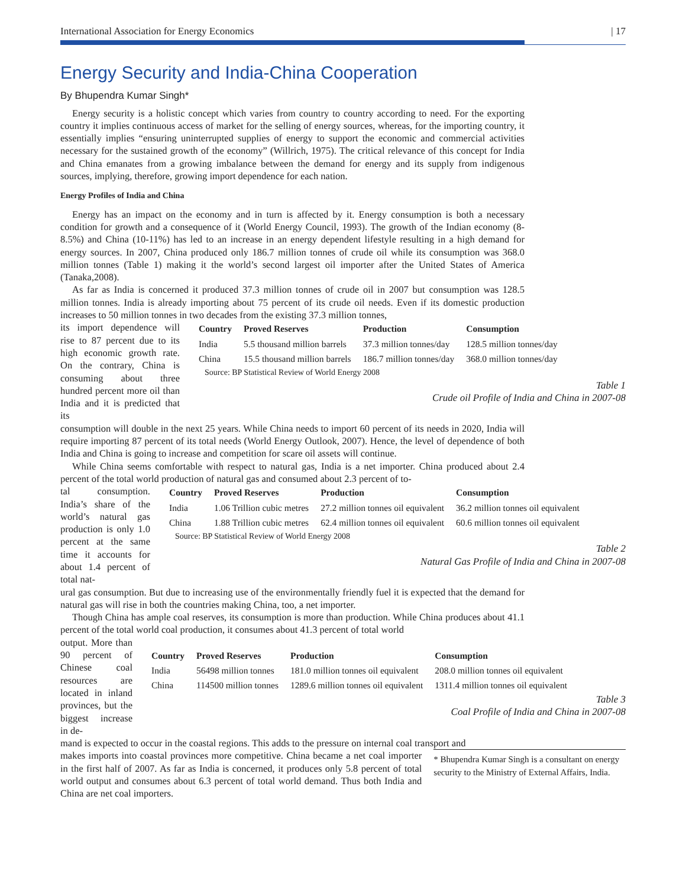International Association for Energy Economics | 17
Energy Security and India-China Cooperation
By Bhupendra Kumar Singh*
Energy security is a holistic concept which varies from country to country according to need. For the exporting country it implies continuous access of market for the selling of energy sources, whereas, for the importing country, it essentially implies “ensuring uninterrupted supplies of energy to support the economic and commercial activities necessary for the sustained growth of the economy” (Willrich, 1975). The critical relevance of this concept for India and China emanates from a growing imbalance between the demand for energy and its supply from indigenous sources, implying, therefore, growing import dependence for each nation.
Energy Profiles of India and China
Energy has an impact on the economy and in turn is affected by it. Energy consumption is both a necessary condition for growth and a consequence of it (World Energy Council, 1993). The growth of the Indian economy (8-8.5%) and China (10-11%) has led to an increase in an energy dependent lifestyle resulting in a high demand for energy sources. In 2007, China produced only 186.7 million tonnes of crude oil while its consumption was 368.0 million tonnes (Table 1) making it the world’s second largest oil importer after the United States of America (Tanaka,2008).
As far as India is concerned it produced 37.3 million tonnes of crude oil in 2007 but consumption was 128.5 million tonnes. India is already importing about 75 percent of its crude oil needs. Even if its domestic production increases to 50 million tonnes in two decades from the existing 37.3 million tonnes,
its import dependence will rise to 87 percent due to its high economic growth rate. On the contrary, China is consuming about three hundred percent more oil than India and it is predicted that its
| Country | Proved Reserves | Production | Consumption |
| --- | --- | --- | --- |
| India | 5.5 thousand million barrels | 37.3 million tonnes/day | 128.5 million tonnes/day |
| China | 15.5 thousand million barrels | 186.7 million tonnes/day | 368.0 million tonnes/day |
Source: BP Statistical Review of World Energy 2008
Table 1
Crude oil Profile of India and China in 2007-08
consumption will double in the next 25 years. While China needs to import 60 percent of its needs in 2020, India will require importing 87 percent of its total needs (World Energy Outlook, 2007). Hence, the level of dependence of both India and China is going to increase and competition for scare oil assets will continue.
While China seems comfortable with respect to natural gas, India is a net importer. China produced about 2.4 percent of the total world production of natural gas and consumed about 2.3 percent of to-
tal consumption. India’s share of the world’s natural gas production is only 1.0 percent at the same time it accounts for about 1.4 percent of total nat-
| Country | Proved Reserves | Production | Consumption |
| --- | --- | --- | --- |
| India | 1.06 Trillion cubic metres | 27.2 million tonnes oil equivalent | 36.2 million tonnes oil equivalent |
| China | 1.88 Trillion cubic metres | 62.4 million tonnes oil equivalent | 60.6 million tonnes oil equivalent |
Source: BP Statistical Review of World Energy 2008
Table 2
Natural Gas Profile of India and China in 2007-08
ural gas consumption. But due to increasing use of the environmentally friendly fuel it is expected that the demand for natural gas will rise in both the countries making China, too, a net importer.
Though China has ample coal reserves, its consumption is more than production. While China produces about 41.1 percent of the total world coal production, it consumes about 41.3 percent of total world
output. More than 90 percent of Chinese coal resources are located in inland provinces, but the biggest increase in de-
| Country | Proved Reserves | Production | Consumption |
| --- | --- | --- | --- |
| India | 56498 million tonnes | 181.0 million tonnes oil equivalent | 208.0 million tonnes oil equivalent |
| China | 114500 million tonnes | 1289.6 million tonnes oil equivalent | 1311.4 million tonnes oil equivalent |
Table 3
Coal Profile of India and China in 2007-08
mand is expected to occur in the coastal regions. This adds to the pressure on internal coal transport and
makes imports into coastal provinces more competitive. China became a net coal importer in the first half of 2007. As far as India is concerned, it produces only 5.8 percent of total world output and consumes about 6.3 percent of total world demand. Thus both India and China are net coal importers.
* Bhupendra Kumar Singh is a consultant on energy security to the Ministry of External Affairs, India.